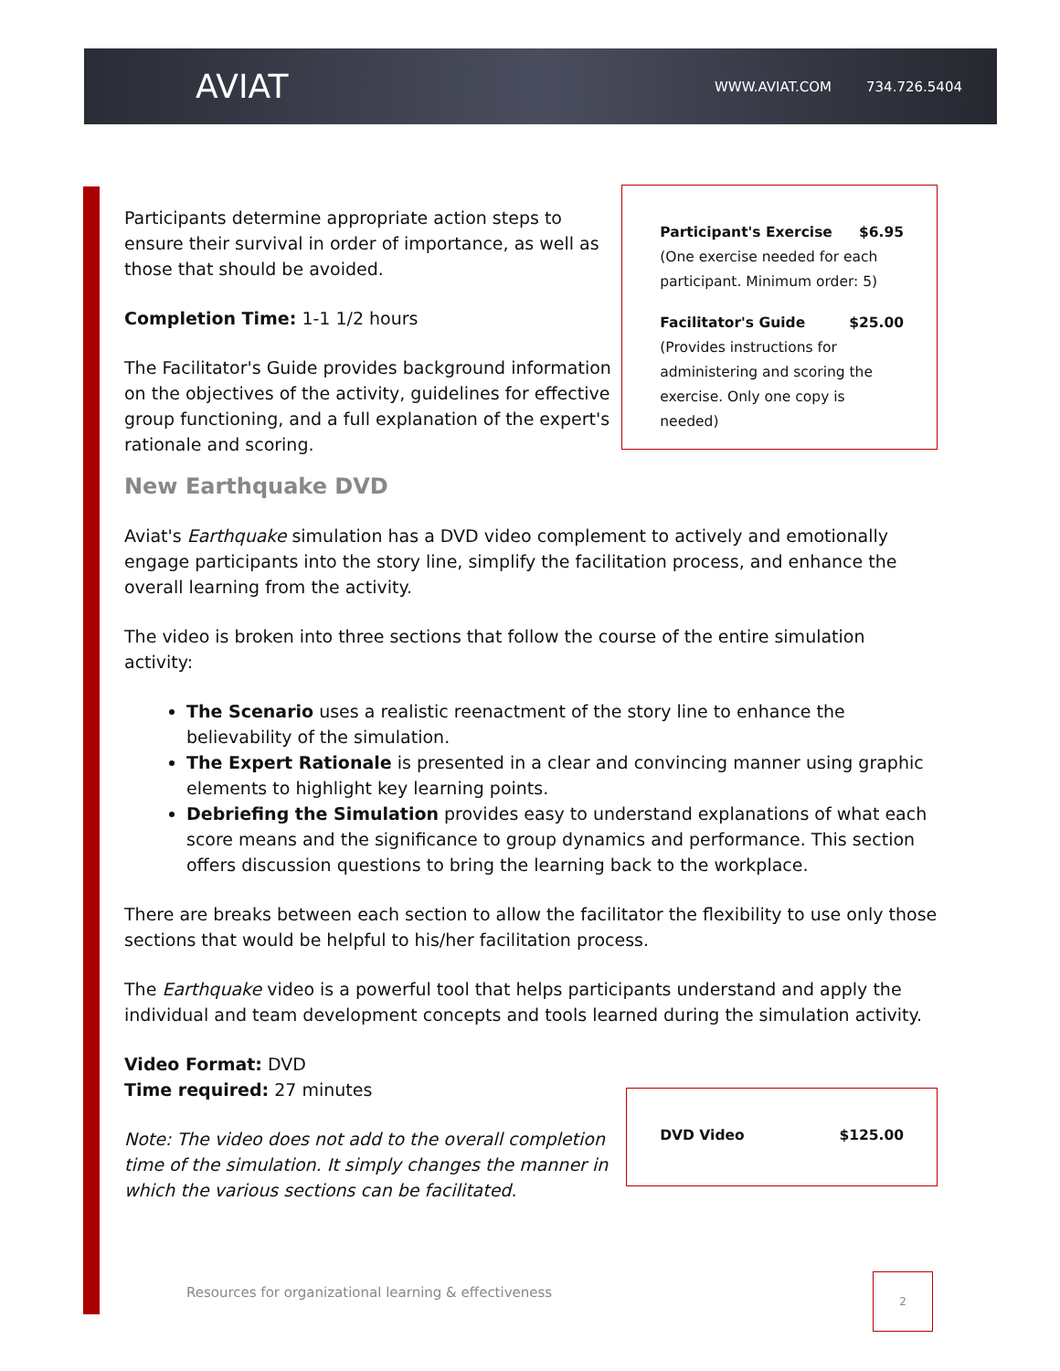AVIAT
WWW.AVIAT.COM 734.726.5404
Participants determine appropriate action steps to ensure their survival in order of importance, as well as those that should be avoided.
Completion Time: 1-1 1/2 hours
The Facilitator's Guide provides background information on the objectives of the activity, guidelines for effective group functioning, and a full explanation of the expert's rationale and scoring.
Participant's Exercise $6.95
(One exercise needed for each participant. Minimum order: 5)
Facilitator's Guide $25.00
(Provides instructions for administering and scoring the exercise. Only one copy is needed)
New Earthquake DVD
Aviat's Earthquake simulation has a DVD video complement to actively and emotionally engage participants into the story line, simplify the facilitation process, and enhance the overall learning from the activity.
The video is broken into three sections that follow the course of the entire simulation activity:
The Scenario uses a realistic reenactment of the story line to enhance the believability of the simulation.
The Expert Rationale is presented in a clear and convincing manner using graphic elements to highlight key learning points.
Debriefing the Simulation provides easy to understand explanations of what each score means and the significance to group dynamics and performance. This section offers discussion questions to bring the learning back to the workplace.
There are breaks between each section to allow the facilitator the flexibility to use only those sections that would be helpful to his/her facilitation process.
The Earthquake video is a powerful tool that helps participants understand and apply the individual and team development concepts and tools learned during the simulation activity.
Video Format: DVD
Time required: 27 minutes
Note: The video does not add to the overall completion time of the simulation. It simply changes the manner in which the various sections can be facilitated.
DVD Video $125.00
Resources for organizational learning & effectiveness
2